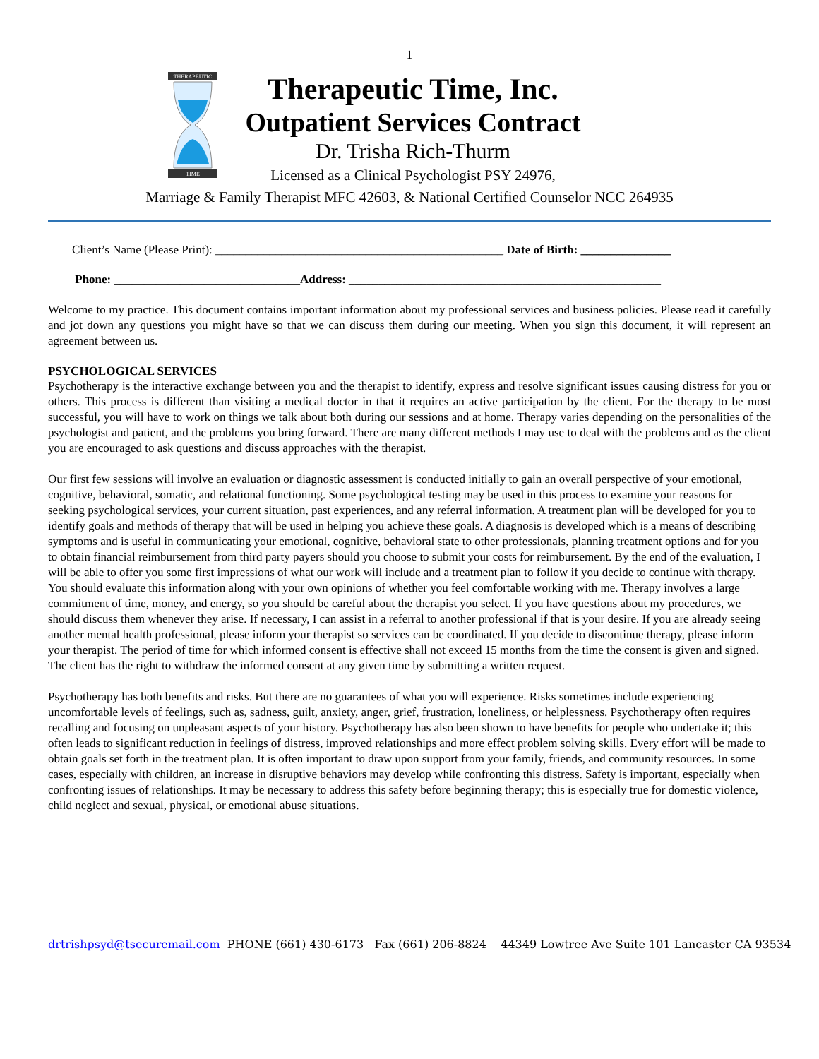1
THERAPEUTIC
TIME
Therapeutic Time, Inc.
Outpatient Services Contract
Dr. Trisha Rich-Thurm
Licensed as a Clinical Psychologist PSY 24976,
Marriage & Family Therapist MFC 42603, & National Certified Counselor NCC 264935
Client’s Name (Please Print): ________________________________________________ Date of Birth: _______________
Phone: _______________________________Address: ____________________________________________________
Welcome to my practice. This document contains important information about my professional services and business policies. Please read it carefully and jot down any questions you might have so that we can discuss them during our meeting. When you sign this document, it will represent an agreement between us.
PSYCHOLOGICAL SERVICES
Psychotherapy is the interactive exchange between you and the therapist to identify, express and resolve significant issues causing distress for you or others. This process is different than visiting a medical doctor in that it requires an active participation by the client. For the therapy to be most successful, you will have to work on things we talk about both during our sessions and at home. Therapy varies depending on the personalities of the psychologist and patient, and the problems you bring forward. There are many different methods I may use to deal with the problems and as the client you are encouraged to ask questions and discuss approaches with the therapist.
Our first few sessions will involve an evaluation or diagnostic assessment is conducted initially to gain an overall perspective of your emotional, cognitive, behavioral, somatic, and relational functioning. Some psychological testing may be used in this process to examine your reasons for seeking psychological services, your current situation, past experiences, and any referral information. A treatment plan will be developed for you to identify goals and methods of therapy that will be used in helping you achieve these goals. A diagnosis is developed which is a means of describing symptoms and is useful in communicating your emotional, cognitive, behavioral state to other professionals, planning treatment options and for you to obtain financial reimbursement from third party payers should you choose to submit your costs for reimbursement. By the end of the evaluation, I will be able to offer you some first impressions of what our work will include and a treatment plan to follow if you decide to continue with therapy. You should evaluate this information along with your own opinions of whether you feel comfortable working with me. Therapy involves a large commitment of time, money, and energy, so you should be careful about the therapist you select. If you have questions about my procedures, we should discuss them whenever they arise. If necessary, I can assist in a referral to another professional if that is your desire. If you are already seeing another mental health professional, please inform your therapist so services can be coordinated. If you decide to discontinue therapy, please inform your therapist. The period of time for which informed consent is effective shall not exceed 15 months from the time the consent is given and signed. The client has the right to withdraw the informed consent at any given time by submitting a written request.
Psychotherapy has both benefits and risks. But there are no guarantees of what you will experience. Risks sometimes include experiencing uncomfortable levels of feelings, such as, sadness, guilt, anxiety, anger, grief, frustration, loneliness, or helplessness. Psychotherapy often requires recalling and focusing on unpleasant aspects of your history. Psychotherapy has also been shown to have benefits for people who undertake it; this often leads to significant reduction in feelings of distress, improved relationships and more effect problem solving skills. Every effort will be made to obtain goals set forth in the treatment plan. It is often important to draw upon support from your family, friends, and community resources. In some cases, especially with children, an increase in disruptive behaviors may develop while confronting this distress. Safety is important, especially when confronting issues of relationships. It may be necessary to address this safety before beginning therapy; this is especially true for domestic violence, child neglect and sexual, physical, or emotional abuse situations.
drtrishpsyd@tsecuremail.com PHONE (661) 430-6173 Fax (661) 206-8824 44349 Lowtree Ave Suite 101 Lancaster CA 93534